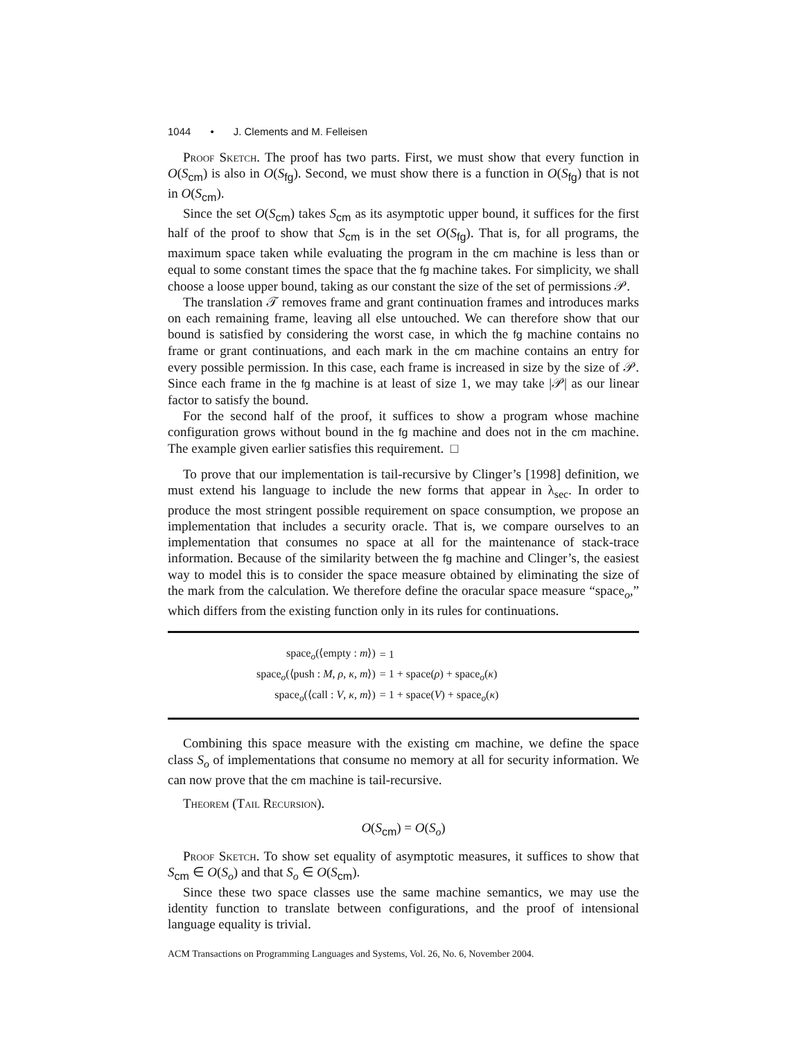1044 • J. Clements and M. Felleisen
Proof Sketch. The proof has two parts. First, we must show that every function in O(S<sub>cm</sub>) is also in O(S<sub>fg</sub>). Second, we must show there is a function in O(S<sub>fg</sub>) that is not in O(S<sub>cm</sub>).
Since the set O(S<sub>cm</sub>) takes S<sub>cm</sub> as its asymptotic upper bound, it suffices for the first half of the proof to show that S<sub>cm</sub> is in the set O(S<sub>fg</sub>). That is, for all programs, the maximum space taken while evaluating the program in the cm machine is less than or equal to some constant times the space that the fg machine takes. For simplicity, we shall choose a loose upper bound, taking as our constant the size of the set of permissions 𝒫.
The translation 𝒯 removes frame and grant continuation frames and introduces marks on each remaining frame, leaving all else untouched. We can therefore show that our bound is satisfied by considering the worst case, in which the fg machine contains no frame or grant continuations, and each mark in the cm machine contains an entry for every possible permission. In this case, each frame is increased in size by the size of 𝒫. Since each frame in the fg machine is at least of size 1, we may take |𝒫| as our linear factor to satisfy the bound.
For the second half of the proof, it suffices to show a program whose machine configuration grows without bound in the fg machine and does not in the cm machine. The example given earlier satisfies this requirement. □
To prove that our implementation is tail-recursive by Clinger’s [1998] definition, we must extend his language to include the new forms that appear in λ<sub>sec</sub>. In order to produce the most stringent possible requirement on space consumption, we propose an implementation that includes a security oracle. That is, we compare ourselves to an implementation that consumes no space at all for the maintenance of stack-trace information. Because of the similarity between the fg machine and Clinger’s, the easiest way to model this is to consider the space measure obtained by eliminating the size of the mark from the calculation. We therefore define the oracular space measure “space<sub>o</sub>,” which differs from the existing function only in its rules for continuations.
| space<sub>o</sub>(⟨empty : m ⟩) | = 1 |
| space<sub>o</sub>(⟨push : M , ρ , κ , m ⟩) | = 1 + space( ρ ) + space<sub>o</sub>( κ ) |
| space<sub>o</sub>(⟨call : V , κ , m ⟩) | = 1 + space( V ) + space<sub>o</sub>( κ ) |
Combining this space measure with the existing cm machine, we define the space class S<sub>o</sub> of implementations that consume no memory at all for security information. We can now prove that the cm machine is tail-recursive.
Theorem (Tail Recursion).
O(S<sub>cm</sub>) = O(S<sub>o</sub>)
Proof Sketch. To show set equality of asymptotic measures, it suffices to show that S<sub>cm</sub> ∈ O(S<sub>o</sub>) and that S<sub>o</sub> ∈ O(S<sub>cm</sub>).
Since these two space classes use the same machine semantics, we may use the identity function to translate between configurations, and the proof of intensional language equality is trivial.
ACM Transactions on Programming Languages and Systems, Vol. 26, No. 6, November 2004.